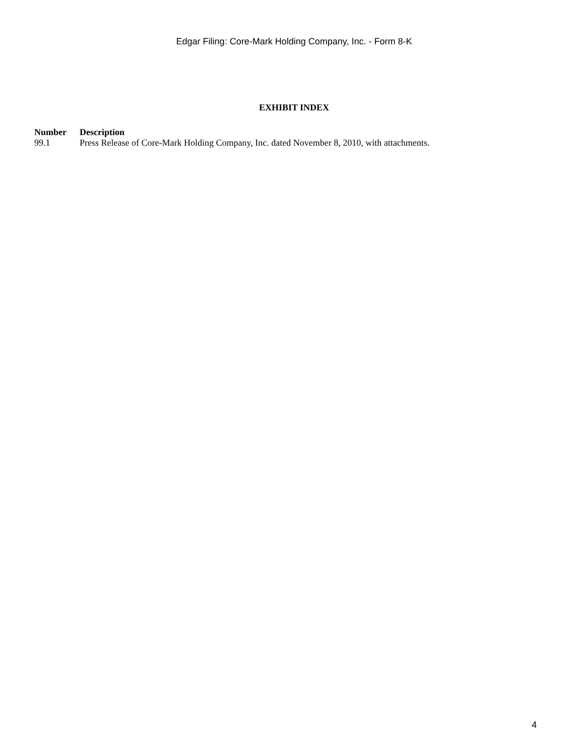Edgar Filing: Core-Mark Holding Company, Inc. - Form 8-K
EXHIBIT INDEX
| Number | Description |
| --- | --- |
| 99.1 | Press Release of Core-Mark Holding Company, Inc. dated November 8, 2010, with attachments. |
4